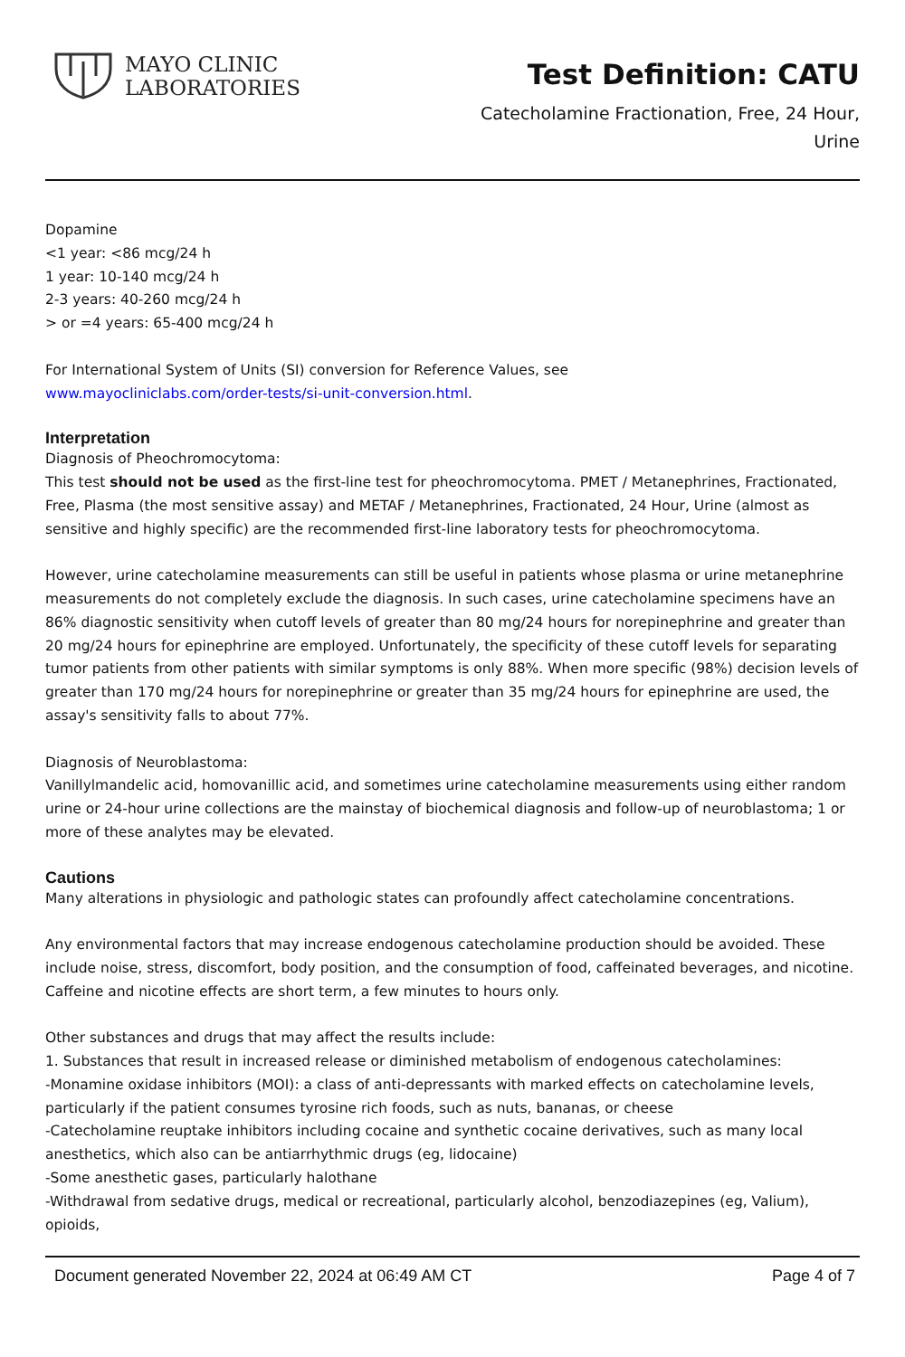MAYO CLINIC
LABORATORIES
Test Definition: CATU
Catecholamine Fractionation, Free, 24 Hour,
Urine
Dopamine
<1 year: <86 mcg/24 h
1 year: 10-140 mcg/24 h
2-3 years: 40-260 mcg/24 h
> or =4 years: 65-400 mcg/24 h
For International System of Units (SI) conversion for Reference Values, see
www.mayocliniclabs.com/order-tests/si-unit-conversion.html.
Interpretation
Diagnosis of Pheochromocytoma:
This test should not be used as the first-line test for pheochromocytoma. PMET / Metanephrines, Fractionated, Free, Plasma (the most sensitive assay) and METAF / Metanephrines, Fractionated, 24 Hour, Urine (almost as sensitive and highly specific) are the recommended first-line laboratory tests for pheochromocytoma.
However, urine catecholamine measurements can still be useful in patients whose plasma or urine metanephrine measurements do not completely exclude the diagnosis. In such cases, urine catecholamine specimens have an 86% diagnostic sensitivity when cutoff levels of greater than 80 mg/24 hours for norepinephrine and greater than 20 mg/24 hours for epinephrine are employed. Unfortunately, the specificity of these cutoff levels for separating tumor patients from other patients with similar symptoms is only 88%. When more specific (98%) decision levels of greater than 170 mg/24 hours for norepinephrine or greater than 35 mg/24 hours for epinephrine are used, the assay's sensitivity falls to about 77%.
Diagnosis of Neuroblastoma:
Vanillylmandelic acid, homovanillic acid, and sometimes urine catecholamine measurements using either random urine or 24-hour urine collections are the mainstay of biochemical diagnosis and follow-up of neuroblastoma; 1 or more of these analytes may be elevated.
Cautions
Many alterations in physiologic and pathologic states can profoundly affect catecholamine concentrations.
Any environmental factors that may increase endogenous catecholamine production should be avoided. These include noise, stress, discomfort, body position, and the consumption of food, caffeinated beverages, and nicotine. Caffeine and nicotine effects are short term, a few minutes to hours only.
Other substances and drugs that may affect the results include:
1. Substances that result in increased release or diminished metabolism of endogenous catecholamines:
-Monamine oxidase inhibitors (MOI): a class of anti-depressants with marked effects on catecholamine levels, particularly if the patient consumes tyrosine rich foods, such as nuts, bananas, or cheese
-Catecholamine reuptake inhibitors including cocaine and synthetic cocaine derivatives, such as many local anesthetics, which also can be antiarrhythmic drugs (eg, lidocaine)
-Some anesthetic gases, particularly halothane
-Withdrawal from sedative drugs, medical or recreational, particularly alcohol, benzodiazepines (eg, Valium), opioids,
Document generated November 22, 2024 at 06:49 AM CT Page 4 of 7